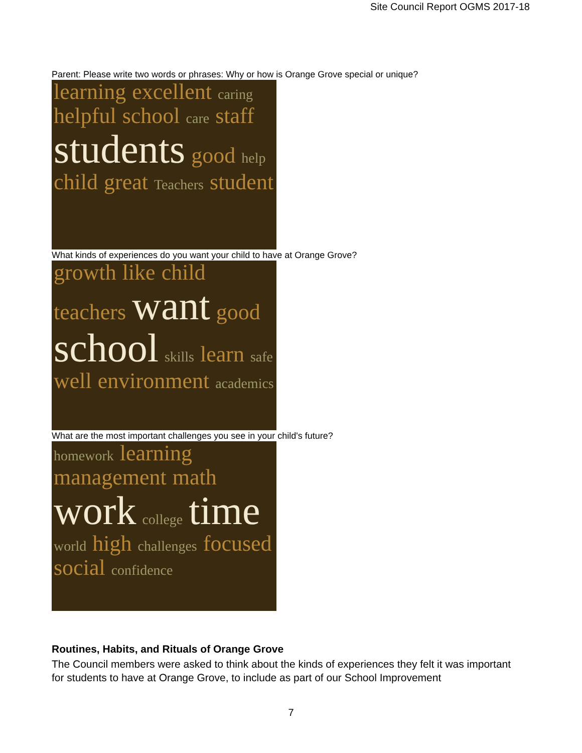Site Council Report OGMS 2017-18
Parent: Please write two words or phrases: Why or how is Orange Grove special or unique?
learning excellent caring helpful school care staff students good help child great Teachers student
What kinds of experiences do you want your child to have at Orange Grove?
growth like child teachers want good school skills learn safe well environment academics
What are the most important challenges you see in your child's future?
homework learning management math work college time world high challenges focused social confidence
Routines, Habits, and Rituals of Orange Grove
The Council members were asked to think about the kinds of experiences they felt it was important for students to have at Orange Grove, to include as part of our School Improvement
7